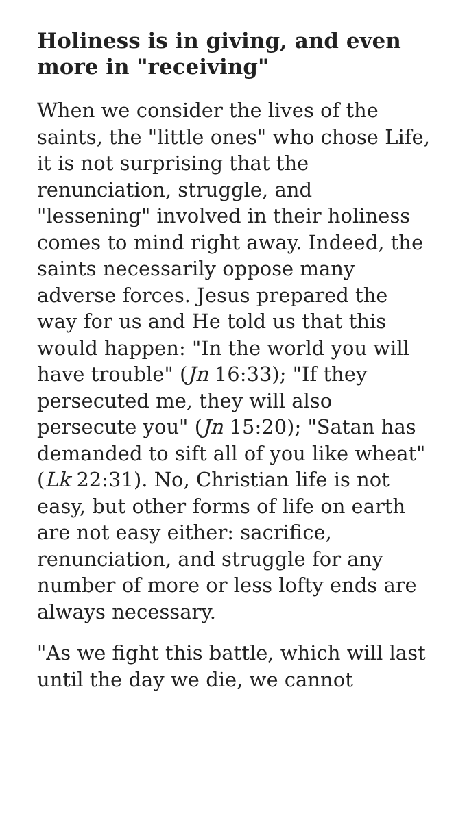Holiness is in giving, and even more in "receiving"
When we consider the lives of the saints, the "little ones" who chose Life, it is not surprising that the renunciation, struggle, and "lessening" involved in their holiness comes to mind right away. Indeed, the saints necessarily oppose many adverse forces. Jesus prepared the way for us and He told us that this would happen: "In the world you will have trouble" (Jn 16:33); "If they persecuted me, they will also persecute you" (Jn 15:20); "Satan has demanded to sift all of you like wheat" (Lk 22:31). No, Christian life is not easy, but other forms of life on earth are not easy either: sacrifice, renunciation, and struggle for any number of more or less lofty ends are always necessary.
"As we fight this battle, which will last until the day we die, we cannot